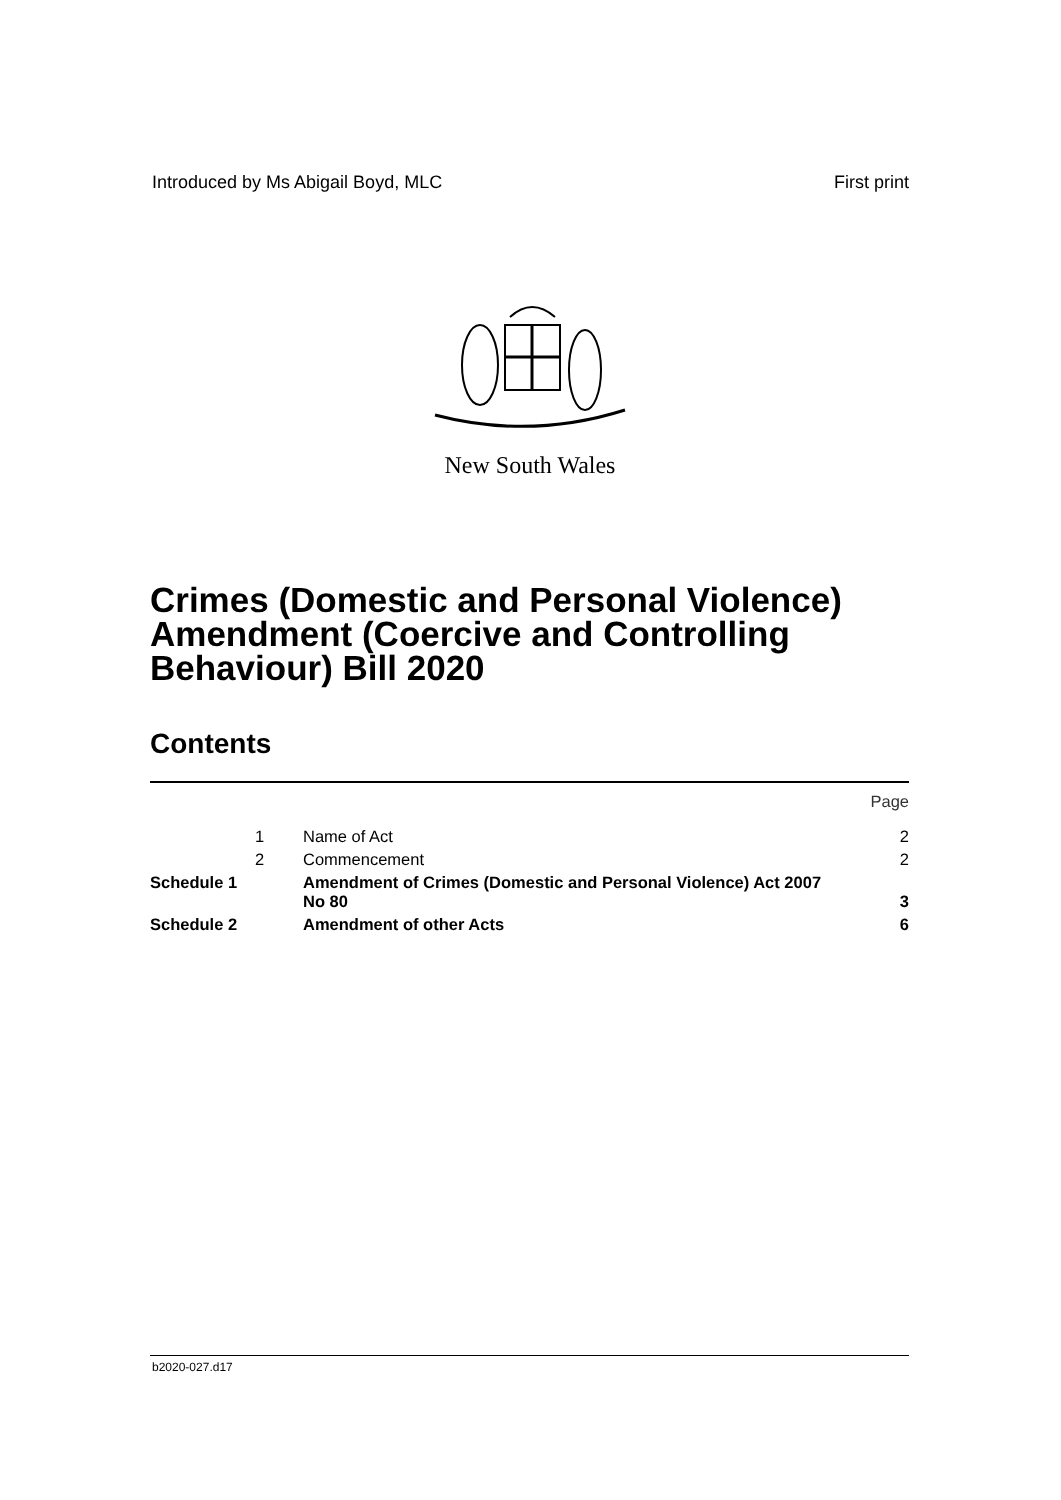Introduced by Ms Abigail Boyd, MLC First print
New South Wales
Crimes (Domestic and Personal Violence) Amendment (Coercive and Controlling Behaviour) Bill 2020
Contents
| | | | Page |
| | 1 | Name of Act | 2 |
| | 2 | Commencement | 2 |
| Schedule 1 | | Amendment of Crimes (Domestic and Personal Violence) Act 2007 No 80 | 3 |
| Schedule 2 | | Amendment of other Acts | 6 |
b2020-027.d17